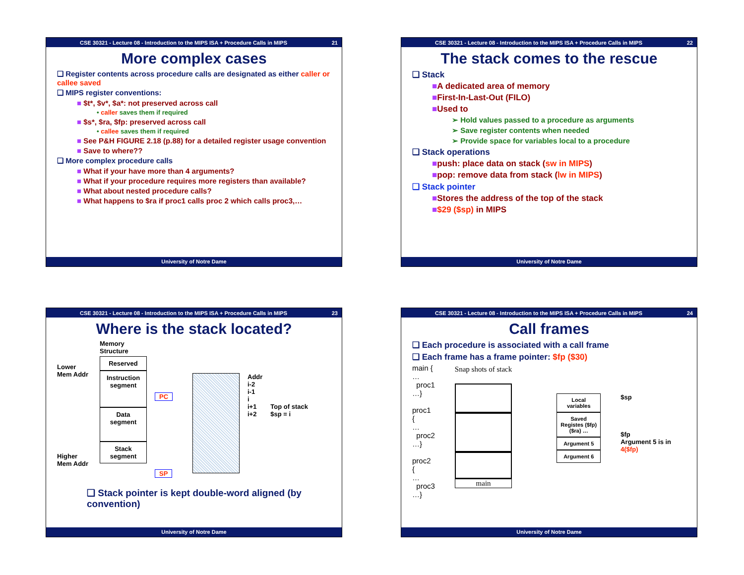CSE 30321 - Lecture 08 - Introduction to the MIPS ISA + Procedure Calls in MIPS 21
More complex cases
❑ Register contents across procedure calls are designated as either caller or callee saved
❑ MIPS register conventions:
■ $t*, $v*, $a*: not preserved across call
• caller saves them if required
■ $s*, $ra, $fp: preserved across call
• callee saves them if required
■ See P&H FIGURE 2.18 (p.88) for a detailed register usage convention
■ Save to where??
❑ More complex procedure calls
■ What if your have more than 4 arguments?
■ What if your procedure requires more registers than available?
■ What about nested procedure calls?
■ What happens to $ra if proc1 calls proc 2 which calls proc3,…
University of Notre Dame
CSE 30321 - Lecture 08 - Introduction to the MIPS ISA + Procedure Calls in MIPS 22
The stack comes to the rescue
❑ Stack
■A dedicated area of memory
■First-In-Last-Out (FILO)
■Used to
➢ Hold values passed to a procedure as arguments
➢ Save register contents when needed
➢ Provide space for variables local to a procedure
❑ Stack operations
■push: place data on stack (sw in MIPS)
■pop: remove data from stack (lw in MIPS)
❑ Stack pointer
■Stores the address of the top of the stack
■$29 ($sp) in MIPS
University of Notre Dame
CSE 30321 - Lecture 08 - Introduction to the MIPS ISA + Procedure Calls in MIPS 23
Where is the stack located?
Lower Mem Addr
Higher Mem Addr
Memory Structure
Reserved
Instruction segment
Data segment
Stack segment
PC
SP
Addr
i-2
i-1
i
i+1
i+2
Top of stack
$sp = i
❑ Stack pointer is kept double-word aligned (by convention)
University of Notre Dame
CSE 30321 - Lecture 08 - Introduction to the MIPS ISA + Procedure Calls in MIPS 24
Call frames
❑ Each procedure is associated with a call frame
❑ Each frame has a frame pointer: $fp ($30)
main {
…
proc1
…}
proc1 {
…
proc2
…}
proc2 {
…
proc3
…}
Snap shots of stack
main
Local variables
Saved Registes ($fp) ($ra) …
Argument 5
Argument 6
$sp
$fp
Argument 5 is in 4($fp)
University of Notre Dame